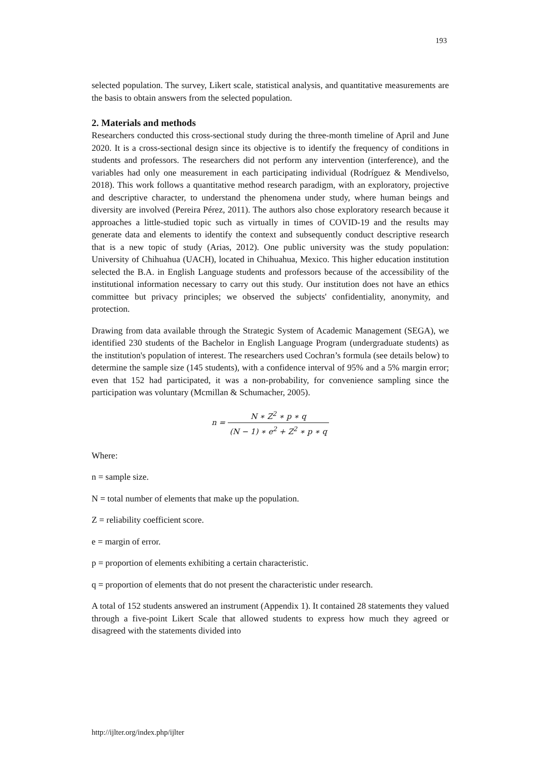193
selected population. The survey, Likert scale, statistical analysis, and quantitative measurements are the basis to obtain answers from the selected population.
2. Materials and methods
Researchers conducted this cross-sectional study during the three-month timeline of April and June 2020. It is a cross-sectional design since its objective is to identify the frequency of conditions in students and professors. The researchers did not perform any intervention (interference), and the variables had only one measurement in each participating individual (Rodríguez & Mendivelso, 2018). This work follows a quantitative method research paradigm, with an exploratory, projective and descriptive character, to understand the phenomena under study, where human beings and diversity are involved (Pereira Pérez, 2011). The authors also chose exploratory research because it approaches a little-studied topic such as virtually in times of COVID-19 and the results may generate data and elements to identify the context and subsequently conduct descriptive research that is a new topic of study (Arias, 2012). One public university was the study population: University of Chihuahua (UACH), located in Chihuahua, Mexico. This higher education institution selected the B.A. in English Language students and professors because of the accessibility of the institutional information necessary to carry out this study. Our institution does not have an ethics committee but privacy principles; we observed the subjects' confidentiality, anonymity, and protection.
Drawing from data available through the Strategic System of Academic Management (SEGA), we identified 230 students of the Bachelor in English Language Program (undergraduate students) as the institution's population of interest. The researchers used Cochran’s formula (see details below) to determine the sample size (145 students), with a confidence interval of 95% and a 5% margin error; even that 152 had participated, it was a non-probability, for convenience sampling since the participation was voluntary (Mcmillan & Schumacher, 2005).
n = N ∗ Z<sup>2</sup> ∗ p ∗ q (N − 1) ∗ e<sup>2</sup> + Z<sup>2</sup> ∗ p ∗ q
Where:
n = sample size.
N = total number of elements that make up the population.
Z = reliability coefficient score.
e = margin of error.
p = proportion of elements exhibiting a certain characteristic.
q = proportion of elements that do not present the characteristic under research.
A total of 152 students answered an instrument (Appendix 1). It contained 28 statements they valued through a five-point Likert Scale that allowed students to express how much they agreed or disagreed with the statements divided into
http://ijlter.org/index.php/ijlter